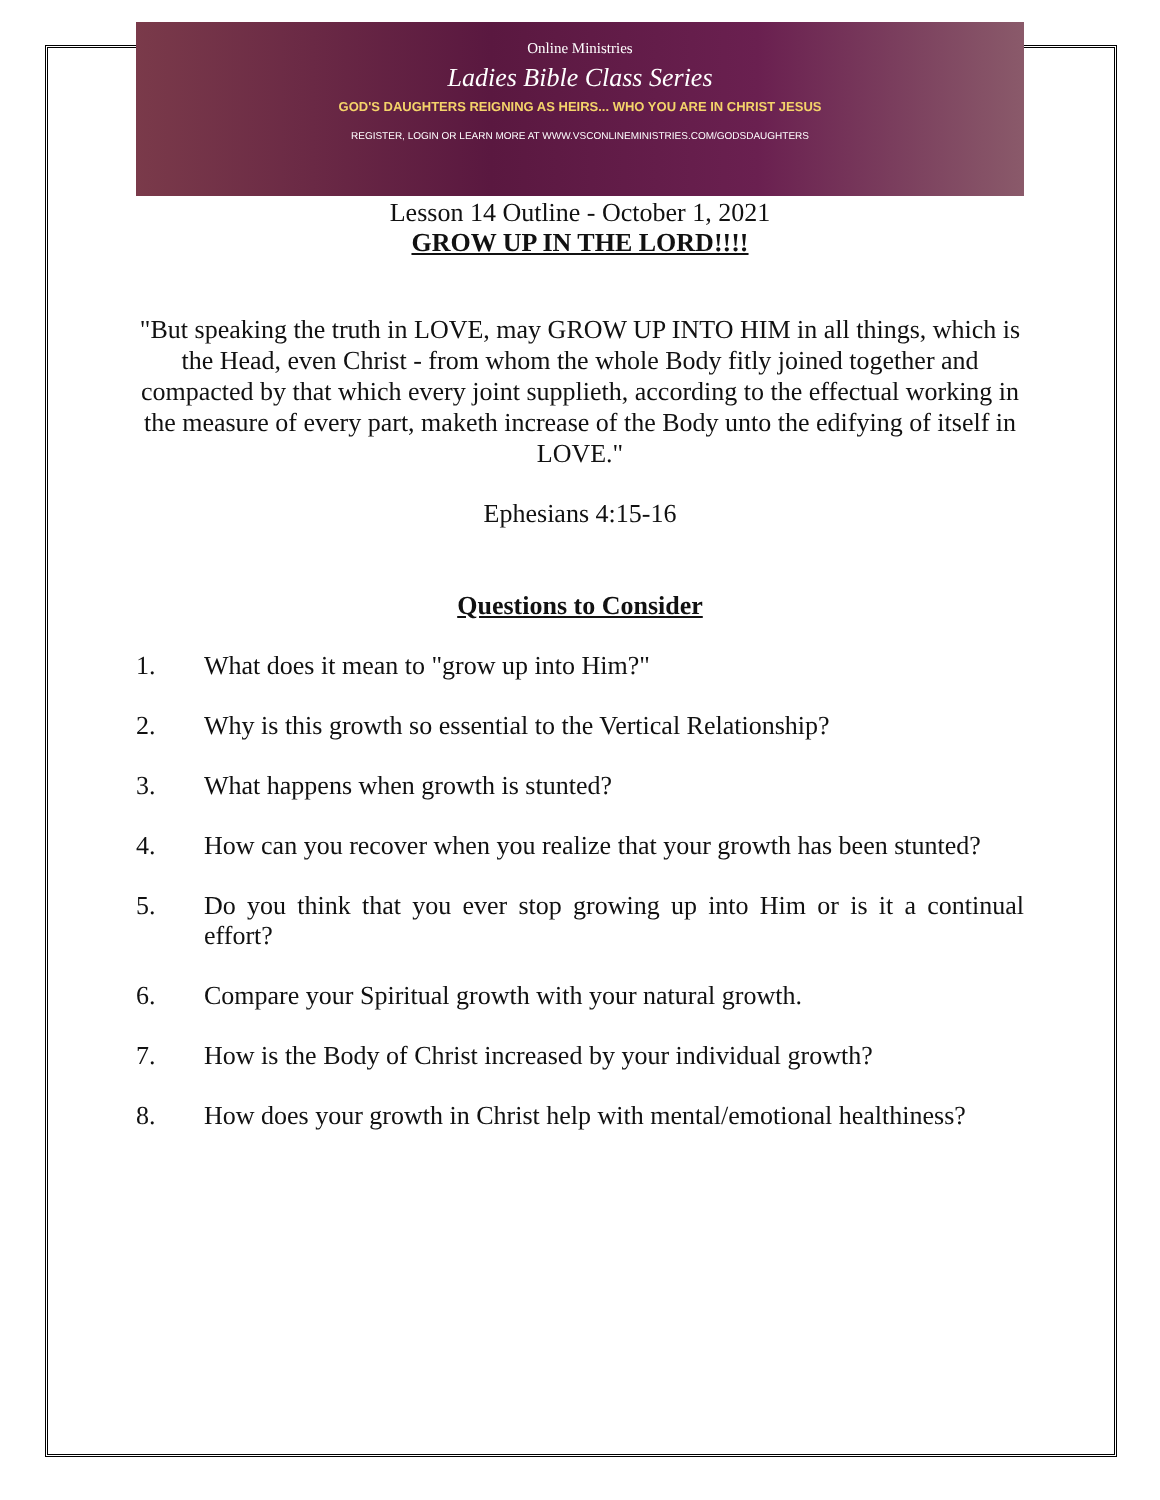Online Ministries
Ladies Bible Class Series
GOD'S DAUGHTERS REIGNING AS HEIRS... WHO YOU ARE IN CHRIST JESUS
REGISTER, LOGIN OR LEARN MORE AT WWW.VSCONLINEMINISTRIES.COM/GODSDAUGHTERS
Lesson 14 Outline - October 1, 2021
GROW UP IN THE LORD!!!!
"But speaking the truth in LOVE, may GROW UP INTO HIM in all things, which is the Head, even Christ - from whom the whole Body fitly joined together and compacted by that which every joint supplieth, according to the effectual working in the measure of every part, maketh increase of the Body unto the edifying of itself in LOVE."
Ephesians 4:15-16
Questions to Consider
1. What does it mean to "grow up into Him?"
2. Why is this growth so essential to the Vertical Relationship?
3. What happens when growth is stunted?
4. How can you recover when you realize that your growth has been stunted?
5. Do you think that you ever stop growing up into Him or is it a continual effort?
6. Compare your Spiritual growth with your natural growth.
7. How is the Body of Christ increased by your individual growth?
8. How does your growth in Christ help with mental/emotional healthiness?